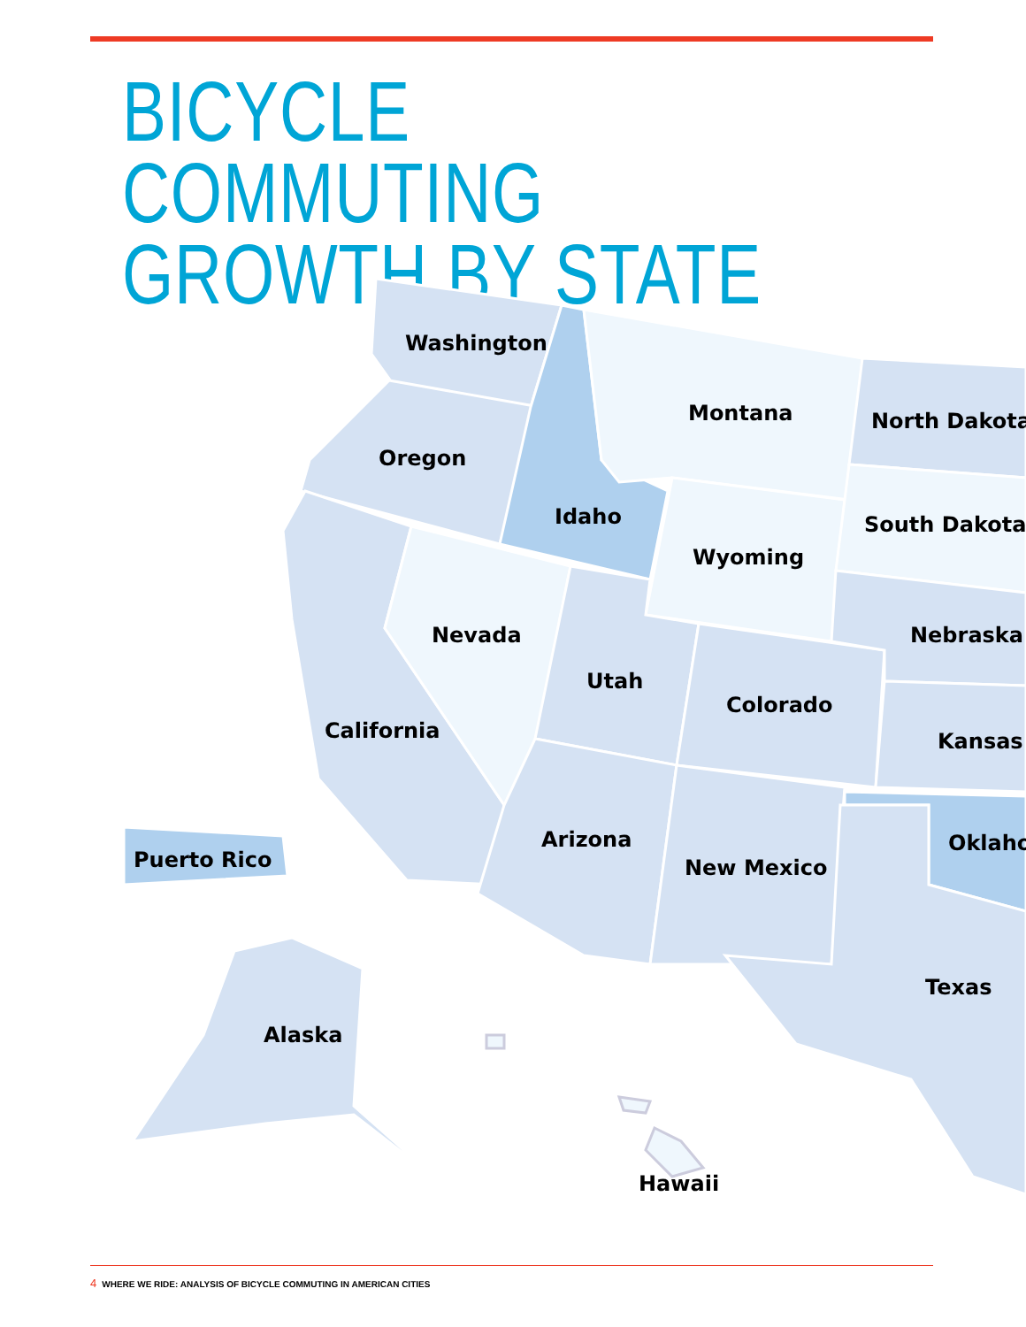BICYCLE COMMUTING
GROWTH BY STATE
Washington
Oregon
Montana
North Dakota
Idaho
South Dakota
Wyoming
Nevada
Nebraska
Utah
Colorado
California
Kansas
Arizona
Oklaho
Puerto Rico
New Mexico
Texas
Alaska
Hawaii
4 WHERE WE RIDE: ANALYSIS OF BICYCLE COMMUTING IN AMERICAN CITIES